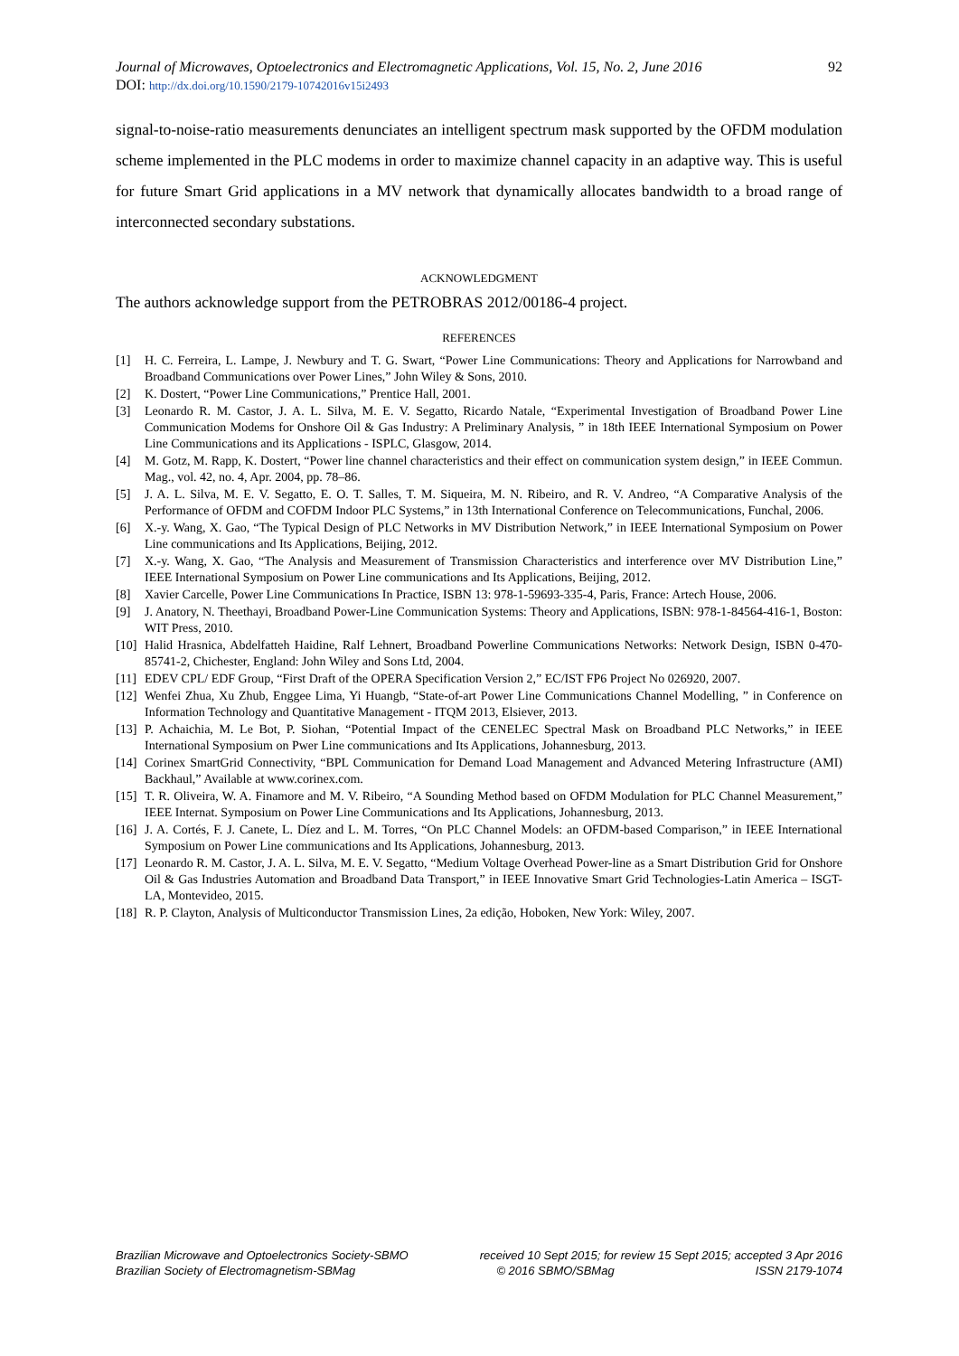Journal of Microwaves, Optoelectronics and Electromagnetic Applications, Vol. 15, No. 2, June 2016 92
DOI: http://dx.doi.org/10.1590/2179-10742016v15i2493
signal-to-noise-ratio measurements denunciates an intelligent spectrum mask supported by the OFDM modulation scheme implemented in the PLC modems in order to maximize channel capacity in an adaptive way. This is useful for future Smart Grid applications in a MV network that dynamically allocates bandwidth to a broad range of interconnected secondary substations.
ACKNOWLEDGMENT
The authors acknowledge support from the PETROBRAS 2012/00186-4 project.
REFERENCES
[1] H. C. Ferreira, L. Lampe, J. Newbury and T. G. Swart, “Power Line Communications: Theory and Applications for Narrowband and Broadband Communications over Power Lines,” John Wiley & Sons, 2010.
[2] K. Dostert, “Power Line Communications,” Prentice Hall, 2001.
[3] Leonardo R. M. Castor, J. A. L. Silva, M. E. V. Segatto, Ricardo Natale, “Experimental Investigation of Broadband Power Line Communication Modems for Onshore Oil & Gas Industry: A Preliminary Analysis, ” in 18th IEEE International Symposium on Power Line Communications and its Applications - ISPLC, Glasgow, 2014.
[4] M. Gotz, M. Rapp, K. Dostert, “Power line channel characteristics and their effect on communication system design,” in IEEE Commun. Mag., vol. 42, no. 4, Apr. 2004, pp. 78–86.
[5] J. A. L. Silva, M. E. V. Segatto, E. O. T. Salles, T. M. Siqueira, M. N. Ribeiro, and R. V. Andreo, “A Comparative Analysis of the Performance of OFDM and COFDM Indoor PLC Systems,” in 13th International Conference on Telecommunications, Funchal, 2006.
[6] X.-y. Wang, X. Gao, “The Typical Design of PLC Networks in MV Distribution Network,” in IEEE International Symposium on Power Line communications and Its Applications, Beijing, 2012.
[7] X.-y. Wang, X. Gao, “The Analysis and Measurement of Transmission Characteristics and interference over MV Distribution Line,” IEEE International Symposium on Power Line communications and Its Applications, Beijing, 2012.
[8] Xavier Carcelle, Power Line Communications In Practice, ISBN 13: 978-1-59693-335-4, Paris, France: Artech House, 2006.
[9] J. Anatory, N. Theethayi, Broadband Power-Line Communication Systems: Theory and Applications, ISBN: 978-1-84564-416-1, Boston: WIT Press, 2010.
[10] Halid Hrasnica, Abdelfatteh Haidine, Ralf Lehnert, Broadband Powerline Communications Networks: Network Design, ISBN 0-470-85741-2, Chichester, England: John Wiley and Sons Ltd, 2004.
[11] EDEV CPL/ EDF Group, “First Draft of the OPERA Specification Version 2,” EC/IST FP6 Project No 026920, 2007.
[12] Wenfei Zhua, Xu Zhub, Enggee Lima, Yi Huangb, “State-of-art Power Line Communications Channel Modelling, ” in Conference on Information Technology and Quantitative Management - ITQM 2013, Elsiever, 2013.
[13] P. Achaichia, M. Le Bot, P. Siohan, “Potential Impact of the CENELEC Spectral Mask on Broadband PLC Networks,” in IEEE International Symposium on Pwer Line communications and Its Applications, Johannesburg, 2013.
[14] Corinex SmartGrid Connectivity, “BPL Communication for Demand Load Management and Advanced Metering Infrastructure (AMI) Backhaul,” Available at www.corinex.com.
[15] T. R. Oliveira, W. A. Finamore and M. V. Ribeiro, “A Sounding Method based on OFDM Modulation for PLC Channel Measurement,” IEEE Internat. Symposium on Power Line Communications and Its Applications, Johannesburg, 2013.
[16] J. A. Cortés, F. J. Canete, L. Díez and L. M. Torres, “On PLC Channel Models: an OFDM-based Comparison,” in IEEE International Symposium on Power Line communications and Its Applications, Johannesburg, 2013.
[17] Leonardo R. M. Castor, J. A. L. Silva, M. E. V. Segatto, “Medium Voltage Overhead Power-line as a Smart Distribution Grid for Onshore Oil & Gas Industries Automation and Broadband Data Transport,” in IEEE Innovative Smart Grid Technologies-Latin America – ISGT-LA, Montevideo, 2015.
[18] R. P. Clayton, Analysis of Multiconductor Transmission Lines, 2a edição, Hoboken, New York: Wiley, 2007.
Brazilian Microwave and Optoelectronics Society-SBMO received 10 Sept 2015; for review 15 Sept 2015; accepted 3 Apr 2016
Brazilian Society of Electromagnetism-SBMag © 2016 SBMO/SBMag ISSN 2179-1074